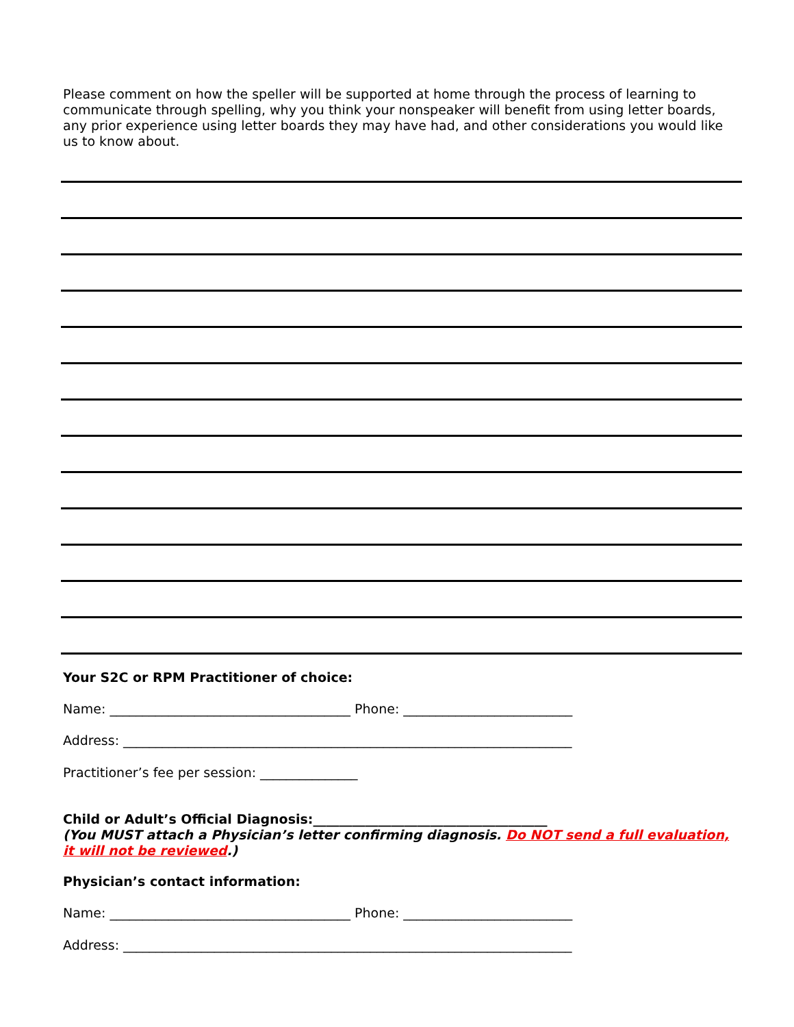Please comment on how the speller will be supported at home through the process of learning to communicate through spelling, why you think your nonspeaker will benefit from using letter boards, any prior experience using letter boards they may have had, and other considerations you would like us to know about.
Your S2C or RPM Practitioner of choice:
Name: _____________________________________ Phone: __________________________
Address: _____________________________________________________________________
Practitioner’s fee per session: _______________
Child or Adult’s Official Diagnosis:____________________________________
(You MUST attach a Physician’s letter confirming diagnosis. Do NOT send a full evaluation, it will not be reviewed.)
Physician’s contact information:
Name: _____________________________________ Phone: __________________________
Address: _____________________________________________________________________